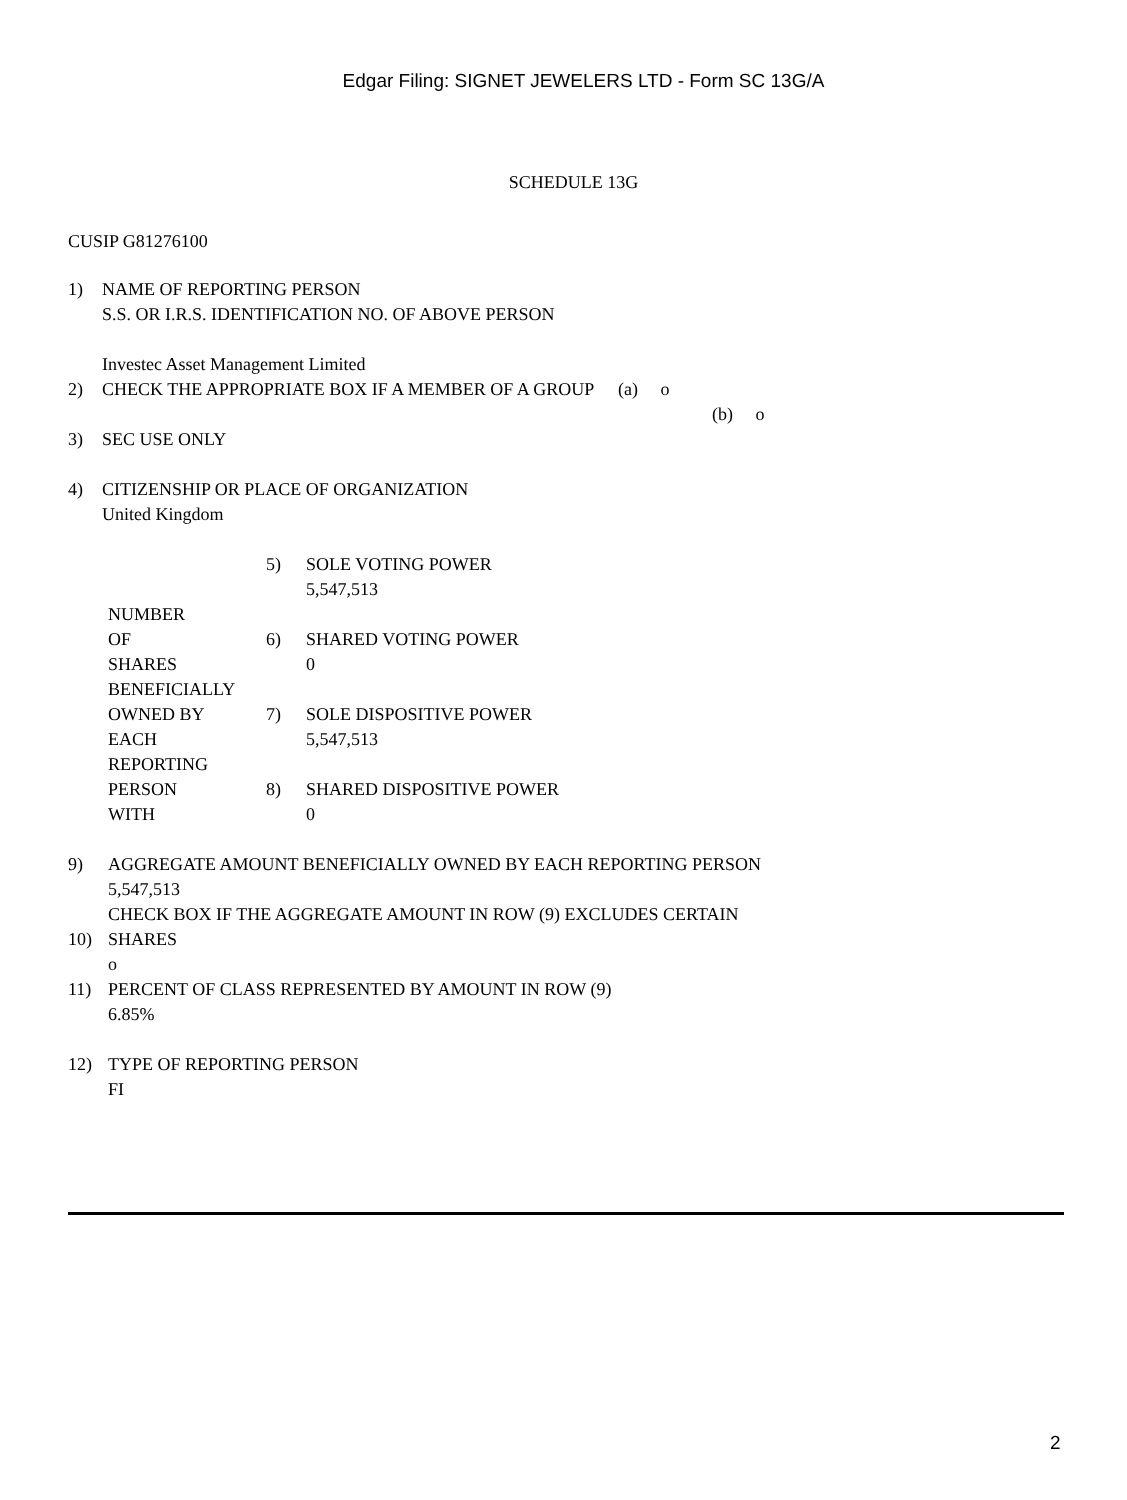Edgar Filing: SIGNET JEWELERS LTD - Form SC 13G/A
SCHEDULE 13G
CUSIP G81276100
| 1) | NAME OF REPORTING PERSON S.S. OR I.R.S. IDENTIFICATION NO. OF ABOVE PERSON Investec Asset Management Limited |
| 2) | CHECK THE APPROPRIATE BOX IF A MEMBER OF A GROUP (a) o (b) o |
| 3) | SEC USE ONLY |
| 4) | CITIZENSHIP OR PLACE OF ORGANIZATION United Kingdom |
| | 5) | SOLE VOTING POWER 5,547,513 |
| NUMBER OF SHARES BENEFICIALLY | 6) | SHARED VOTING POWER 0 |
| OWNED BY EACH REPORTING | 7) | SOLE DISPOSITIVE POWER 5,547,513 |
| PERSON WITH | 8) | SHARED DISPOSITIVE POWER 0 |
| 9) | AGGREGATE AMOUNT BENEFICIALLY OWNED BY EACH REPORTING PERSON 5,547,513 |
| 10) | CHECK BOX IF THE AGGREGATE AMOUNT IN ROW (9) EXCLUDES CERTAIN SHARES o |
| 11) | PERCENT OF CLASS REPRESENTED BY AMOUNT IN ROW (9) 6.85% |
| 12) | TYPE OF REPORTING PERSON FI |
2